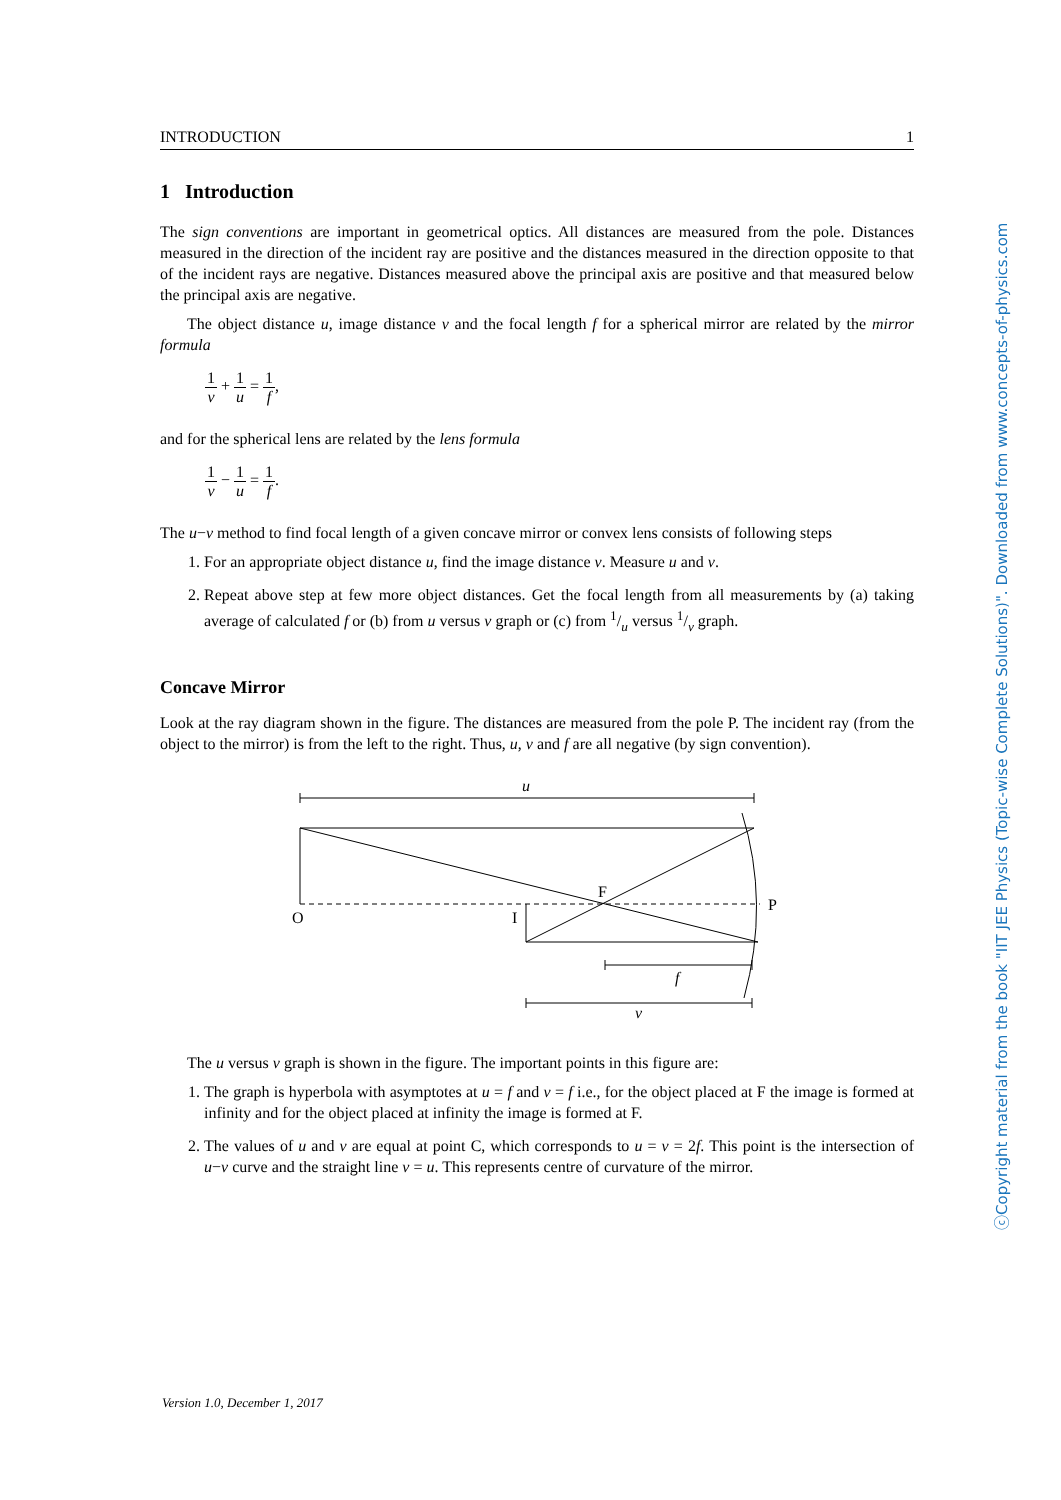INTRODUCTION 1
1 Introduction
The sign conventions are important in geometrical optics. All distances are measured from the pole. Distances measured in the direction of the incident ray are positive and the distances measured in the direction opposite to that of the incident rays are negative. Distances measured above the principal axis are positive and that measured below the principal axis are negative.
The object distance u, image distance v and the focal length f for a spherical mirror are related by the mirror formula
1 v + 1 u = 1 f,
and for the spherical lens are related by the lens formula
1 v − 1 u = 1 f.
The u−v method to find focal length of a given concave mirror or convex lens consists of following steps
1. For an appropriate object distance u, find the image distance v. Measure u and v.
2. Repeat above step at few more object distances. Get the focal length from all measurements by (a) taking average of calculated f or (b) from u versus v graph or (c) from 1/u versus 1/v graph.
Concave Mirror
Look at the ray diagram shown in the figure. The distances are measured from the pole P. The incident ray (from the object to the mirror) is from the left to the right. Thus, u, v and f are all negative (by sign convention).
u
O
I
F
P
f
v
The u versus v graph is shown in the figure. The important points in this figure are:
1. The graph is hyperbola with asymptotes at u = f and v = f i.e., for the object placed at F the image is formed at infinity and for the object placed at infinity the image is formed at F.
2. The values of u and v are equal at point C, which corresponds to u = v = 2f. This point is the intersection of u−v curve and the straight line v = u. This represents centre of curvature of the mirror.
ⓒCopyright material from the book "IIT JEE Physics (Topic-wise Complete Solutions)". Downloaded from www.concepts-of-physics.com
Version 1.0, December 1, 2017